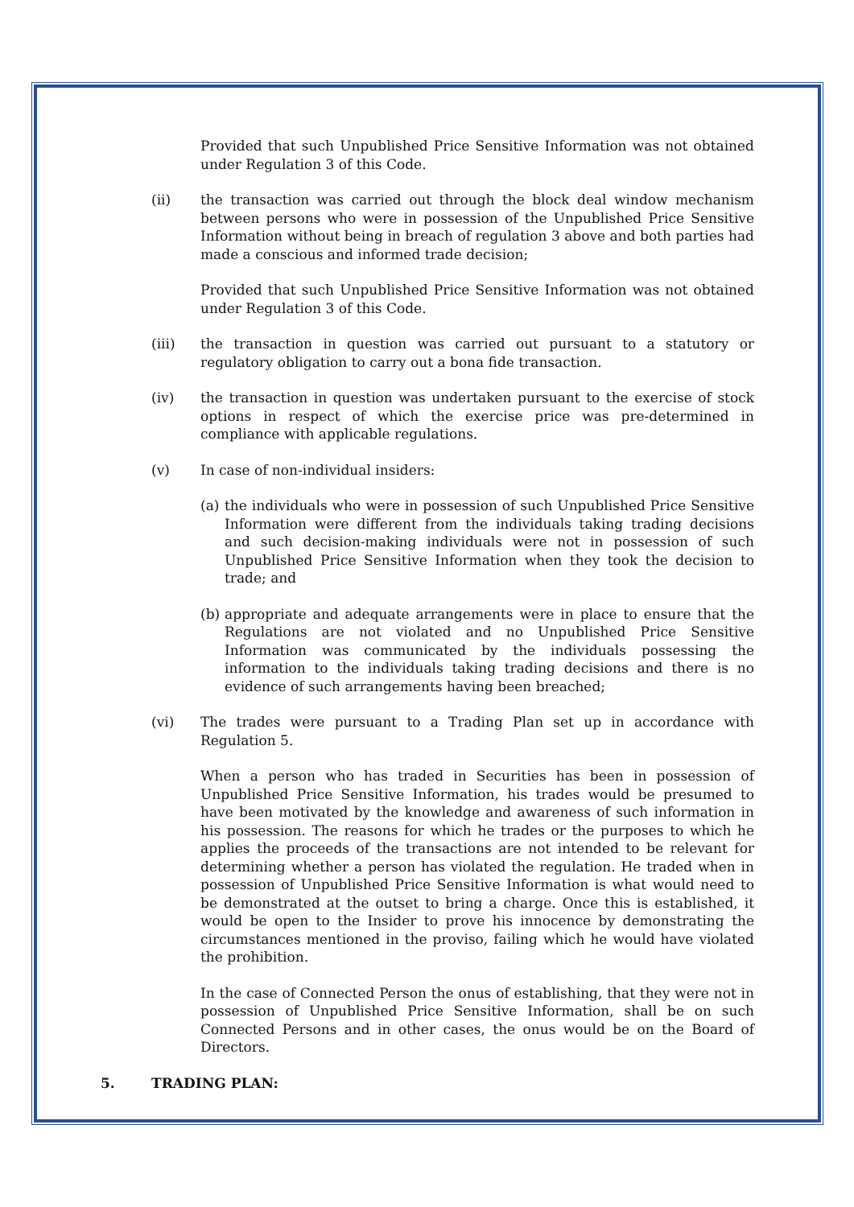Provided that such Unpublished Price Sensitive Information was not obtained under Regulation 3 of this Code.
(ii) the transaction was carried out through the block deal window mechanism between persons who were in possession of the Unpublished Price Sensitive Information without being in breach of regulation 3 above and both parties had made a conscious and informed trade decision;
Provided that such Unpublished Price Sensitive Information was not obtained under Regulation 3 of this Code.
(iii) the transaction in question was carried out pursuant to a statutory or regulatory obligation to carry out a bona fide transaction.
(iv) the transaction in question was undertaken pursuant to the exercise of stock options in respect of which the exercise price was pre-determined in compliance with applicable regulations.
(v) In case of non-individual insiders:
(a)
the individuals who were in possession of such Unpublished Price Sensitive Information were different from the individuals taking trading decisions and such decision-making individuals were not in possession of such Unpublished Price Sensitive Information when they took the decision to trade; and
(b)
appropriate and adequate arrangements were in place to ensure that the Regulations are not violated and no Unpublished Price Sensitive Information was communicated by the individuals possessing the information to the individuals taking trading decisions and there is no evidence of such arrangements having been breached;
(vi) The trades were pursuant to a Trading Plan set up in accordance with Regulation 5.
When a person who has traded in Securities has been in possession of Unpublished Price Sensitive Information, his trades would be presumed to have been motivated by the knowledge and awareness of such information in his possession. The reasons for which he trades or the purposes to which he applies the proceeds of the transactions are not intended to be relevant for determining whether a person has violated the regulation. He traded when in possession of Unpublished Price Sensitive Information is what would need to be demonstrated at the outset to bring a charge. Once this is established, it would be open to the Insider to prove his innocence by demonstrating the circumstances mentioned in the proviso, failing which he would have violated the prohibition.
In the case of Connected Person the onus of establishing, that they were not in possession of Unpublished Price Sensitive Information, shall be on such Connected Persons and in other cases, the onus would be on the Board of Directors.
5. TRADING PLAN: